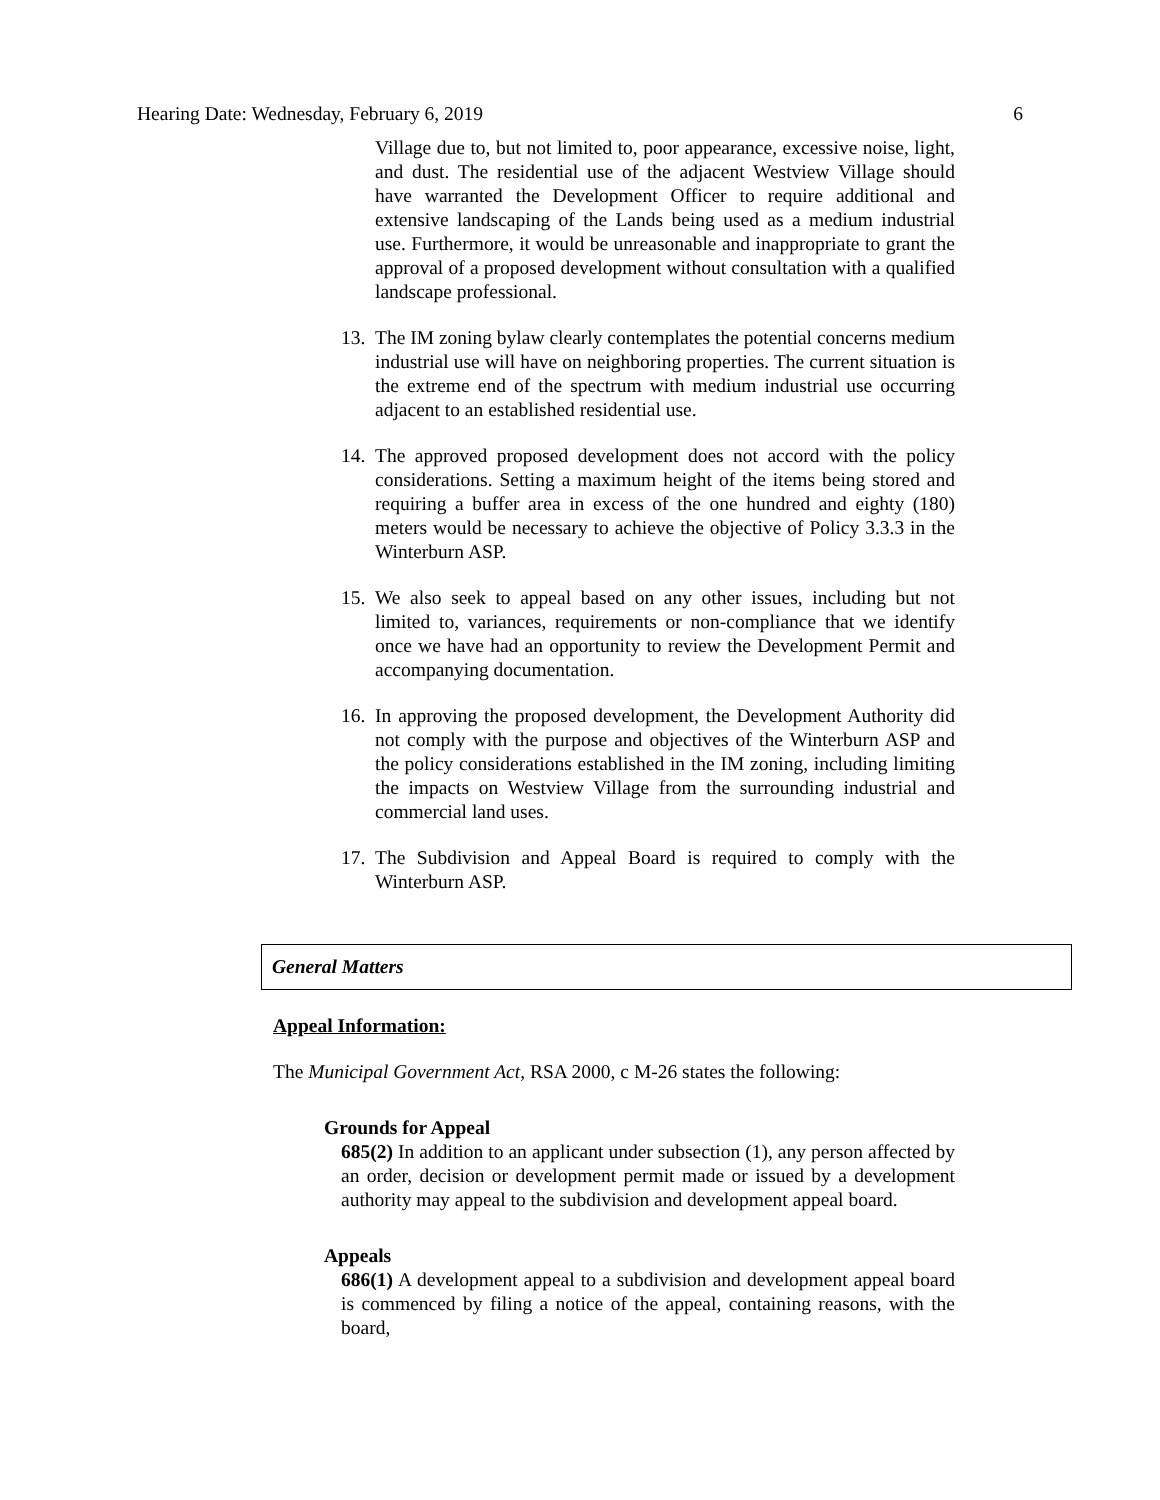Hearing Date: Wednesday, February 6, 2019 6
Village due to, but not limited to, poor appearance, excessive noise, light, and dust. The residential use of the adjacent Westview Village should have warranted the Development Officer to require additional and extensive landscaping of the Lands being used as a medium industrial use. Furthermore, it would be unreasonable and inappropriate to grant the approval of a proposed development without consultation with a qualified landscape professional.
13. The IM zoning bylaw clearly contemplates the potential concerns medium industrial use will have on neighboring properties. The current situation is the extreme end of the spectrum with medium industrial use occurring adjacent to an established residential use.
14. The approved proposed development does not accord with the policy considerations. Setting a maximum height of the items being stored and requiring a buffer area in excess of the one hundred and eighty (180) meters would be necessary to achieve the objective of Policy 3.3.3 in the Winterburn ASP.
15. We also seek to appeal based on any other issues, including but not limited to, variances, requirements or non-compliance that we identify once we have had an opportunity to review the Development Permit and accompanying documentation.
16. In approving the proposed development, the Development Authority did not comply with the purpose and objectives of the Winterburn ASP and the policy considerations established in the IM zoning, including limiting the impacts on Westview Village from the surrounding industrial and commercial land uses.
17. The Subdivision and Appeal Board is required to comply with the Winterburn ASP.
General Matters
Appeal Information:
The Municipal Government Act, RSA 2000, c M-26 states the following:
Grounds for Appeal
685(2) In addition to an applicant under subsection (1), any person affected by an order, decision or development permit made or issued by a development authority may appeal to the subdivision and development appeal board.
Appeals
686(1) A development appeal to a subdivision and development appeal board is commenced by filing a notice of the appeal, containing reasons, with the board,